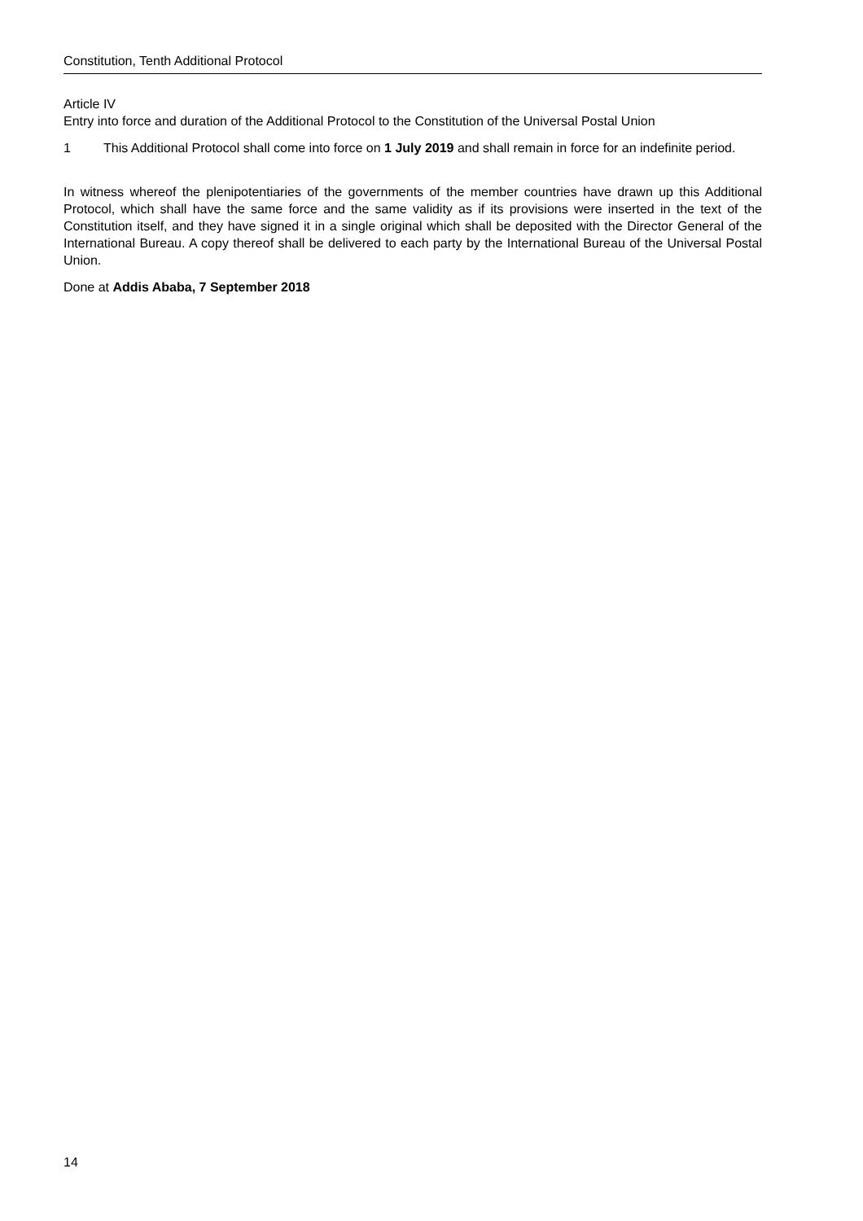Constitution, Tenth Additional Protocol
Article IV
Entry into force and duration of the Additional Protocol to the Constitution of the Universal Postal Union
1 This Additional Protocol shall come into force on 1 July 2019 and shall remain in force for an indefinite period.
In witness whereof the plenipotentiaries of the governments of the member countries have drawn up this Additional Protocol, which shall have the same force and the same validity as if its provisions were inserted in the text of the Constitution itself, and they have signed it in a single original which shall be deposited with the Director General of the International Bureau. A copy thereof shall be delivered to each party by the International Bureau of the Universal Postal Union.
Done at Addis Ababa, 7 September 2018
14